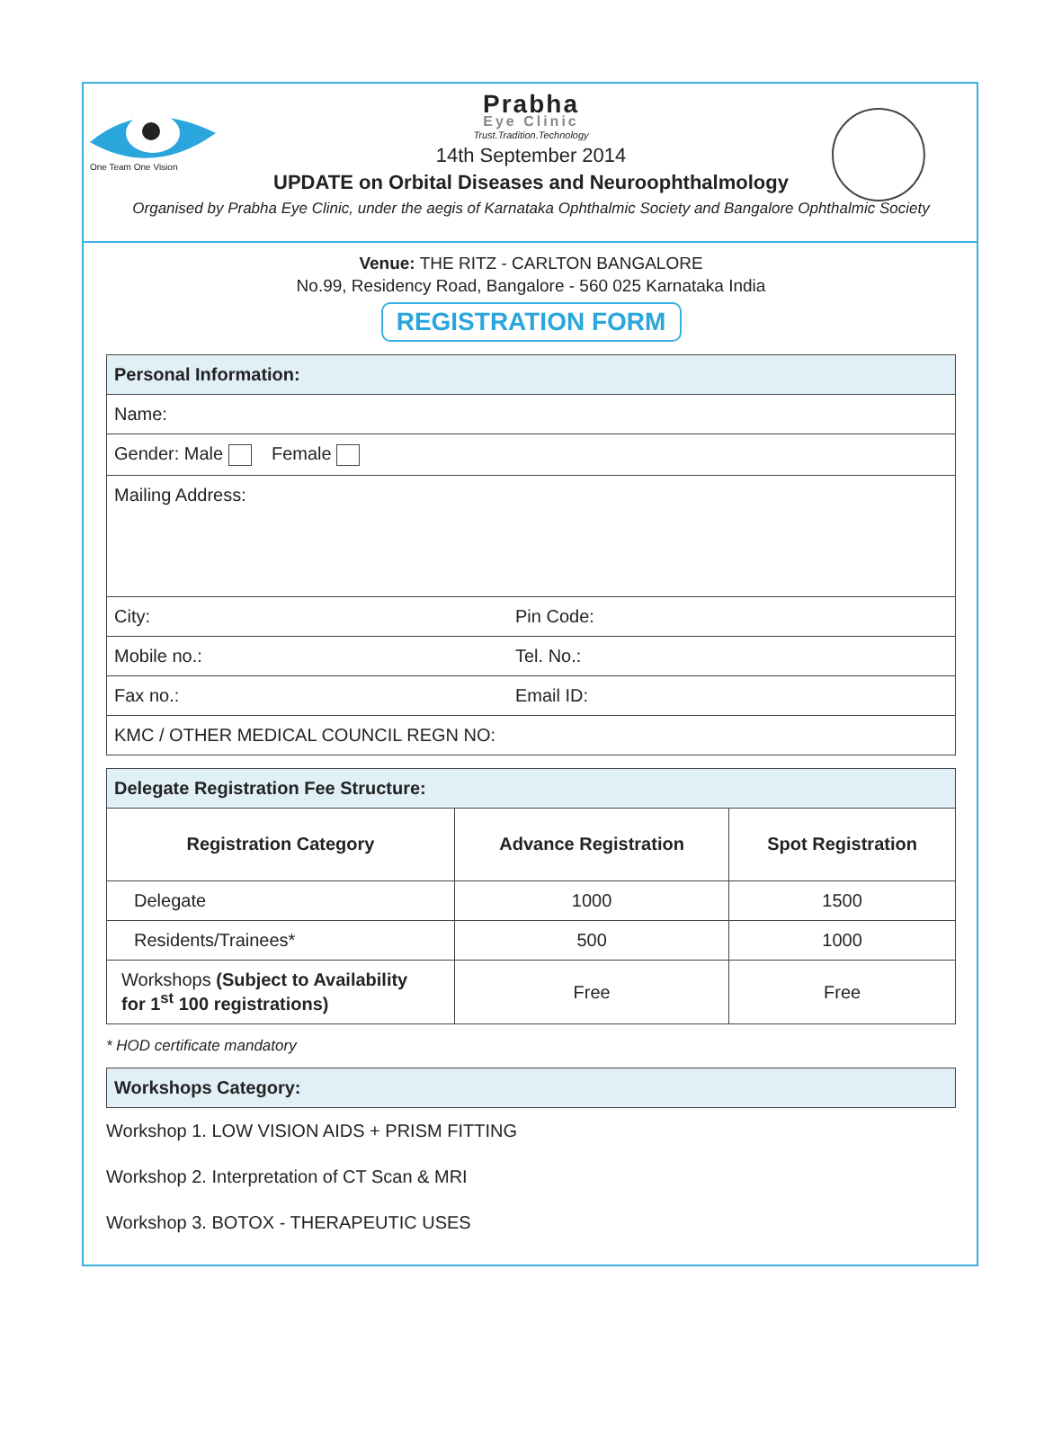One Team One Vision
Prabha
Eye Clinic
Trust.Tradition.Technology
14th September 2014
UPDATE on Orbital Diseases and Neuroophthalmology
Organised by Prabha Eye Clinic, under the aegis of Karnataka Ophthalmic Society and Bangalore Ophthalmic Society
Venue: THE RITZ - CARLTON BANGALORE
No.99, Residency Road, Bangalore - 560 025 Karnataka India
REGISTRATION FORM
| Personal Information: | |
| Name: | |
| Gender: Male Female | |
| Mailing Address: | |
| City: | Pin Code: |
| Mobile no.: | Tel. No.: |
| Fax no.: | Email ID: |
| KMC / OTHER MEDICAL COUNCIL REGN NO: | |
| Delegate Registration Fee Structure: | | |
| Registration Category | Advance Registration | Spot Registration |
| Delegate | 1000 | 1500 |
| Residents/Trainees* | 500 | 1000 |
| Workshops (Subject to Availability for 1<sup>st</sup> 100 registrations) | Free | Free |
* HOD certificate mandatory
| Workshops Category: |
Workshop 1. LOW VISION AIDS + PRISM FITTING
Workshop 2. Interpretation of CT Scan & MRI
Workshop 3. BOTOX - THERAPEUTIC USES